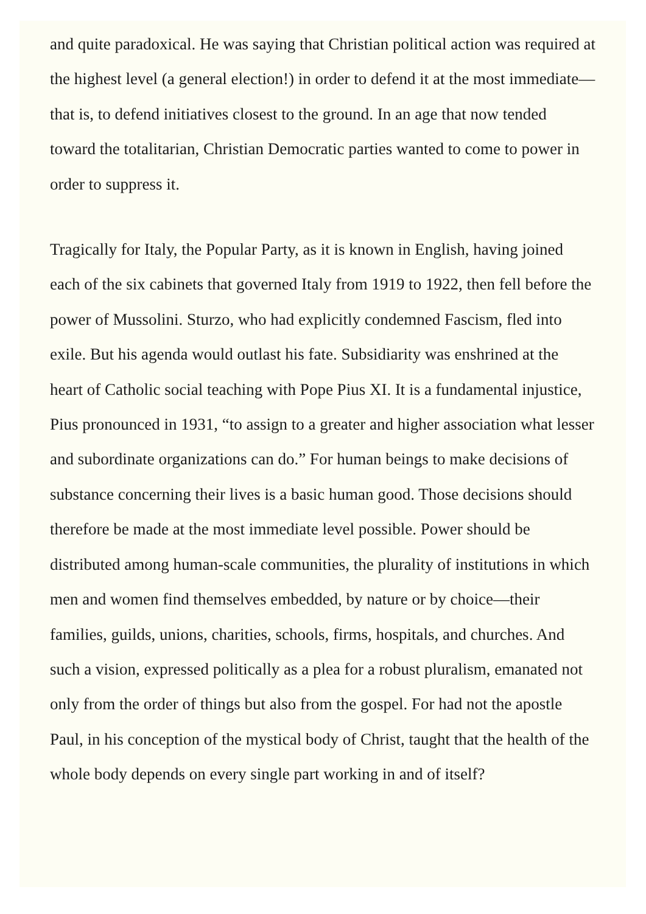and quite paradoxical. He was saying that Christian political action was required at the highest level (a general election!) in order to defend it at the most immediate—that is, to defend initiatives closest to the ground. In an age that now tended toward the totalitarian, Christian Democratic parties wanted to come to power in order to suppress it.
Tragically for Italy, the Popular Party, as it is known in English, having joined each of the six cabinets that governed Italy from 1919 to 1922, then fell before the power of Mussolini. Sturzo, who had explicitly condemned Fascism, fled into exile. But his agenda would outlast his fate. Subsidiarity was enshrined at the heart of Catholic social teaching with Pope Pius XI. It is a fundamental injustice, Pius pronounced in 1931, “to assign to a greater and higher association what lesser and subordinate organizations can do.” For human beings to make decisions of substance concerning their lives is a basic human good. Those decisions should therefore be made at the most immediate level possible. Power should be distributed among human-scale communities, the plurality of institutions in which men and women find themselves embedded, by nature or by choice—their families, guilds, unions, charities, schools, firms, hospitals, and churches. And such a vision, expressed politically as a plea for a robust pluralism, emanated not only from the order of things but also from the gospel. For had not the apostle Paul, in his conception of the mystical body of Christ, taught that the health of the whole body depends on every single part working in and of itself?